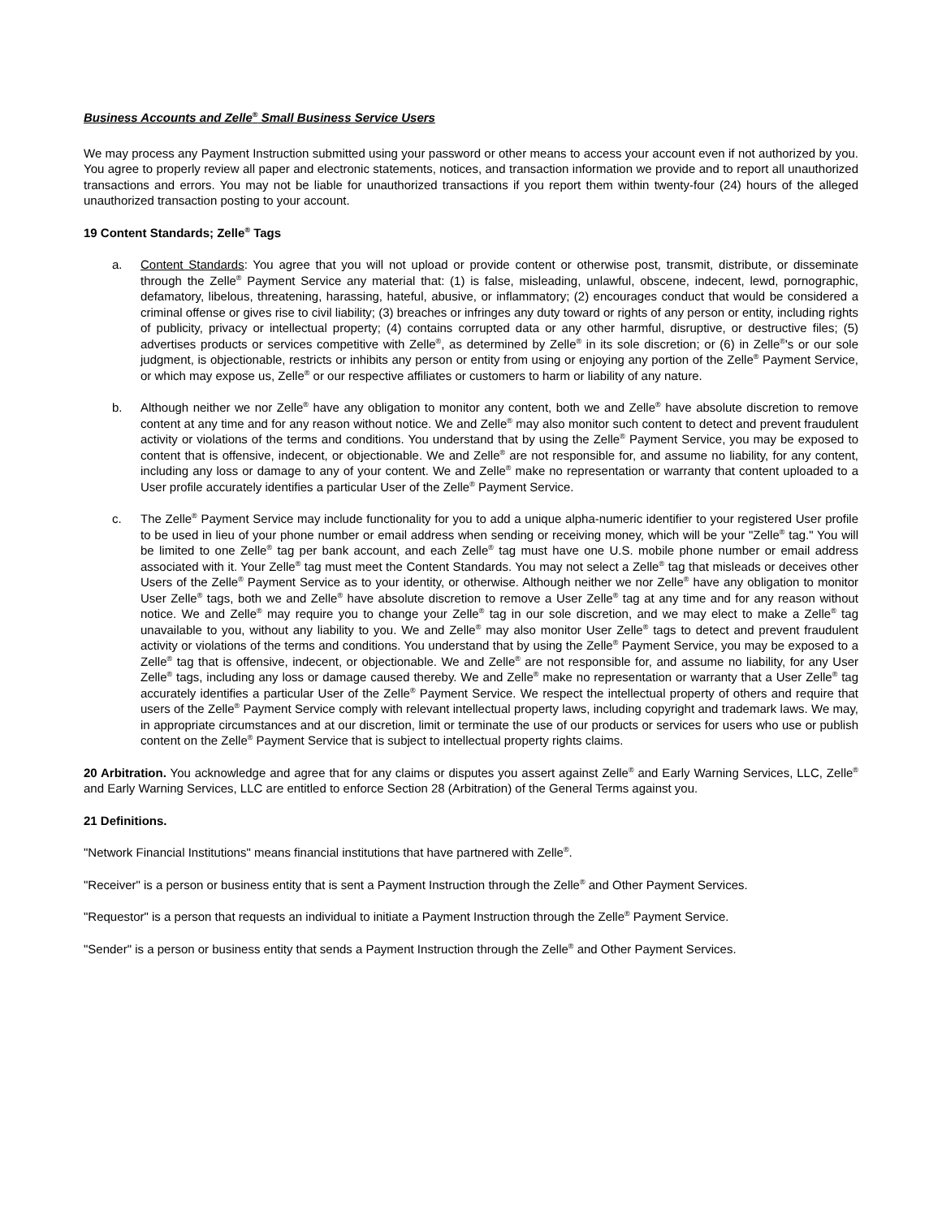Business Accounts and Zelle<sup>®</sup> Small Business Service Users
We may process any Payment Instruction submitted using your password or other means to access your account even if not authorized by you. You agree to properly review all paper and electronic statements, notices, and transaction information we provide and to report all unauthorized transactions and errors. You may not be liable for unauthorized transactions if you report them within twenty-four (24) hours of the alleged unauthorized transaction posting to your account.
19 Content Standards; Zelle<sup>®</sup> Tags
a. Content Standards: You agree that you will not upload or provide content or otherwise post, transmit, distribute, or disseminate through the Zelle<sup>®</sup> Payment Service any material that: (1) is false, misleading, unlawful, obscene, indecent, lewd, pornographic, defamatory, libelous, threatening, harassing, hateful, abusive, or inflammatory; (2) encourages conduct that would be considered a criminal offense or gives rise to civil liability; (3) breaches or infringes any duty toward or rights of any person or entity, including rights of publicity, privacy or intellectual property; (4) contains corrupted data or any other harmful, disruptive, or destructive files; (5) advertises products or services competitive with Zelle<sup>®</sup>, as determined by Zelle<sup>®</sup> in its sole discretion; or (6) in Zelle<sup>®</sup>'s or our sole judgment, is objectionable, restricts or inhibits any person or entity from using or enjoying any portion of the Zelle<sup>®</sup> Payment Service, or which may expose us, Zelle<sup>®</sup> or our respective affiliates or customers to harm or liability of any nature.
b. Although neither we nor Zelle<sup>®</sup> have any obligation to monitor any content, both we and Zelle<sup>®</sup> have absolute discretion to remove content at any time and for any reason without notice. We and Zelle<sup>®</sup> may also monitor such content to detect and prevent fraudulent activity or violations of the terms and conditions. You understand that by using the Zelle<sup>®</sup> Payment Service, you may be exposed to content that is offensive, indecent, or objectionable. We and Zelle<sup>®</sup> are not responsible for, and assume no liability, for any content, including any loss or damage to any of your content. We and Zelle<sup>®</sup> make no representation or warranty that content uploaded to a User profile accurately identifies a particular User of the Zelle<sup>®</sup> Payment Service.
c. The Zelle<sup>®</sup> Payment Service may include functionality for you to add a unique alpha-numeric identifier to your registered User profile to be used in lieu of your phone number or email address when sending or receiving money, which will be your "Zelle<sup>®</sup> tag." You will be limited to one Zelle<sup>®</sup> tag per bank account, and each Zelle<sup>®</sup> tag must have one U.S. mobile phone number or email address associated with it. Your Zelle<sup>®</sup> tag must meet the Content Standards. You may not select a Zelle<sup>®</sup> tag that misleads or deceives other Users of the Zelle<sup>®</sup> Payment Service as to your identity, or otherwise. Although neither we nor Zelle<sup>®</sup> have any obligation to monitor User Zelle<sup>®</sup> tags, both we and Zelle<sup>®</sup> have absolute discretion to remove a User Zelle<sup>®</sup> tag at any time and for any reason without notice. We and Zelle<sup>®</sup> may require you to change your Zelle<sup>®</sup> tag in our sole discretion, and we may elect to make a Zelle<sup>®</sup> tag unavailable to you, without any liability to you. We and Zelle<sup>®</sup> may also monitor User Zelle<sup>®</sup> tags to detect and prevent fraudulent activity or violations of the terms and conditions. You understand that by using the Zelle<sup>®</sup> Payment Service, you may be exposed to a Zelle<sup>®</sup> tag that is offensive, indecent, or objectionable. We and Zelle<sup>®</sup> are not responsible for, and assume no liability, for any User Zelle<sup>®</sup> tags, including any loss or damage caused thereby. We and Zelle<sup>®</sup> make no representation or warranty that a User Zelle<sup>®</sup> tag accurately identifies a particular User of the Zelle<sup>®</sup> Payment Service. We respect the intellectual property of others and require that users of the Zelle<sup>®</sup> Payment Service comply with relevant intellectual property laws, including copyright and trademark laws. We may, in appropriate circumstances and at our discretion, limit or terminate the use of our products or services for users who use or publish content on the Zelle<sup>®</sup> Payment Service that is subject to intellectual property rights claims.
20 Arbitration. You acknowledge and agree that for any claims or disputes you assert against Zelle<sup>®</sup> and Early Warning Services, LLC, Zelle<sup>®</sup> and Early Warning Services, LLC are entitled to enforce Section 28 (Arbitration) of the General Terms against you.
21 Definitions.
"Network Financial Institutions" means financial institutions that have partnered with Zelle<sup>®</sup>.
"Receiver" is a person or business entity that is sent a Payment Instruction through the Zelle<sup>®</sup> and Other Payment Services.
"Requestor" is a person that requests an individual to initiate a Payment Instruction through the Zelle<sup>®</sup> Payment Service.
"Sender" is a person or business entity that sends a Payment Instruction through the Zelle<sup>®</sup> and Other Payment Services.